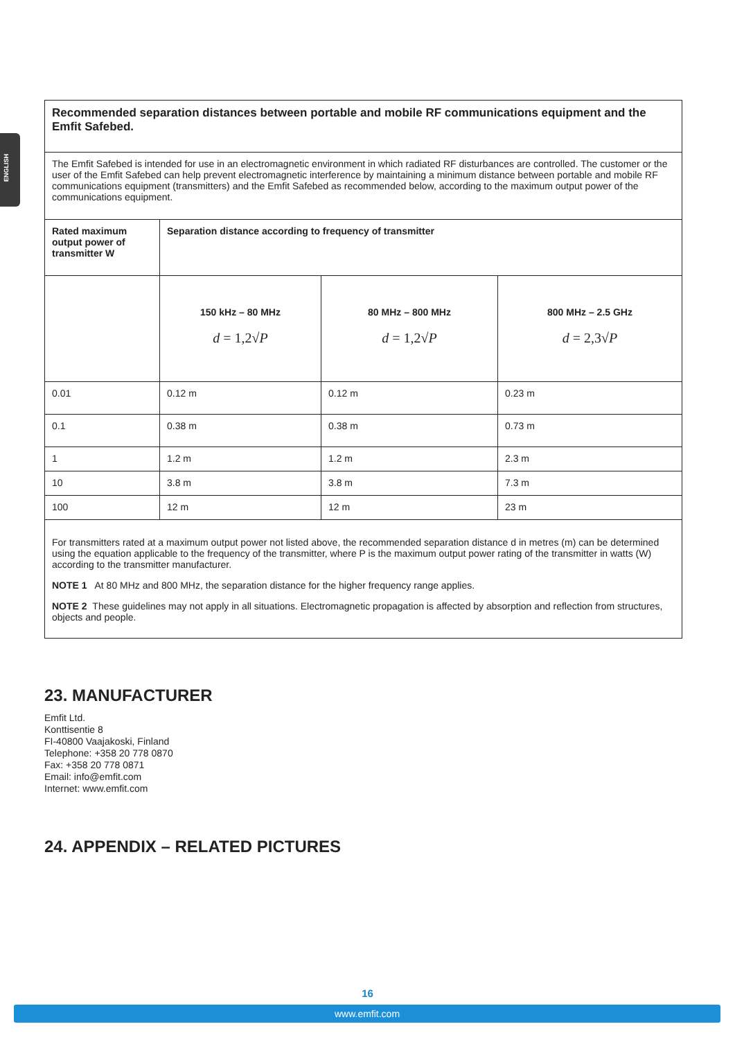ENGLISH
| Recommended separation distances between portable and mobile RF communications equipment and the Emfit Safebed. | | | |
| The Emfit Safebed is intended for use in an electromagnetic environment in which radiated RF disturbances are controlled. The customer or the user of the Emfit Safebed can help prevent electromagnetic interference by maintaining a minimum distance between portable and mobile RF communications equipment (transmitters) and the Emfit Safebed as recommended below, according to the maximum output power of the communications equipment. | | | |
| Rated maximum output power of transmitter W | Separation distance according to frequency of transmitter | | |
| | 150 kHz – 80 MHz d = 1,2√ P | 80 MHz – 800 MHz d = 1,2√ P | 800 MHz – 2.5 GHz d = 2,3√ P |
| 0.01 | 0.12 m | 0.12 m | 0.23 m |
| 0.1 | 0.38 m | 0.38 m | 0.73 m |
| 1 | 1.2 m | 1.2 m | 2.3 m |
| 10 | 3.8 m | 3.8 m | 7.3 m |
| 100 | 12 m | 12 m | 23 m |
| For transmitters rated at a maximum output power not listed above, the recommended separation distance d in metres (m) can be determined using the equation applicable to the frequency of the transmitter, where P is the maximum output power rating of the transmitter in watts (W) according to the transmitter manufacturer. NOTE 1 At 80 MHz and 800 MHz, the separation distance for the higher frequency range applies. NOTE 2 These guidelines may not apply in all situations. Electromagnetic propagation is affected by absorption and reflection from structures, objects and people. | | | |
23. MANUFACTURER
Emfit Ltd.
Konttisentie 8
FI-40800 Vaajakoski, Finland
Telephone: +358 20 778 0870
Fax: +358 20 778 0871
Email: info@emfit.com
Internet: www.emfit.com
24. APPENDIX – RELATED PICTURES
16
www.emfit.com